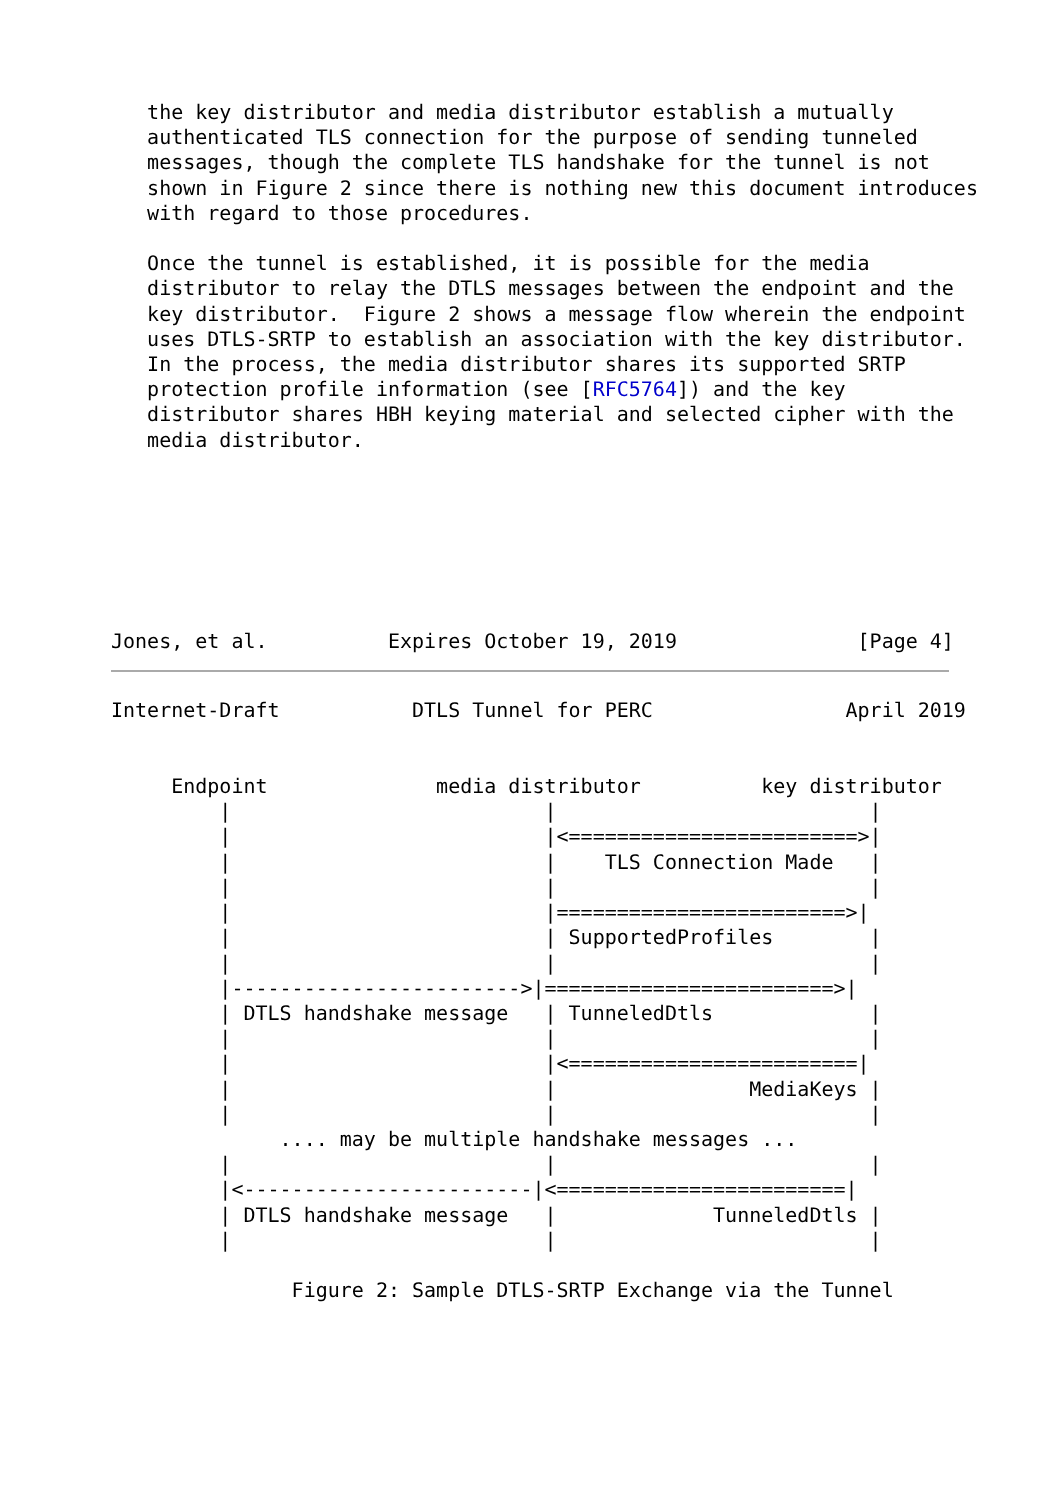the key distributor and media distributor establish a mutually
   authenticated TLS connection for the purpose of sending tunneled
   messages, though the complete TLS handshake for the tunnel is not
   shown in Figure 2 since there is nothing new this document introduces
   with regard to those procedures.

   Once the tunnel is established, it is possible for the media
   distributor to relay the DTLS messages between the endpoint and the
   key distributor.  Figure 2 shows a message flow wherein the endpoint
   uses DTLS-SRTP to establish an association with the key distributor.
   In the process, the media distributor shares its supported SRTP
   protection profile information (see [RFC5764]) and the key
   distributor shares HBH keying material and selected cipher with the
   media distributor.







Jones, et al.          Expires October 19, 2019               [Page 4]
Internet-Draft           DTLS Tunnel for PERC                April 2019


     Endpoint              media distributor          key distributor
         |                          |                          |
         |                          |<========================>|
         |                          |    TLS Connection Made   |
         |                          |                          |
         |                          |========================>|
         |                          | SupportedProfiles        |
         |                          |                          |
         |------------------------>|========================>|
         | DTLS handshake message   | TunneledDtls             |
         |                          |                          |
         |                          |<========================|
         |                          |                MediaKeys |
         |                          |                          |
              .... may be multiple handshake messages ...
         |                          |                          |
         |<------------------------|<========================|
         | DTLS handshake message   |             TunneledDtls |
         |                          |                          |

               Figure 2: Sample DTLS-SRTP Exchange via the Tunnel